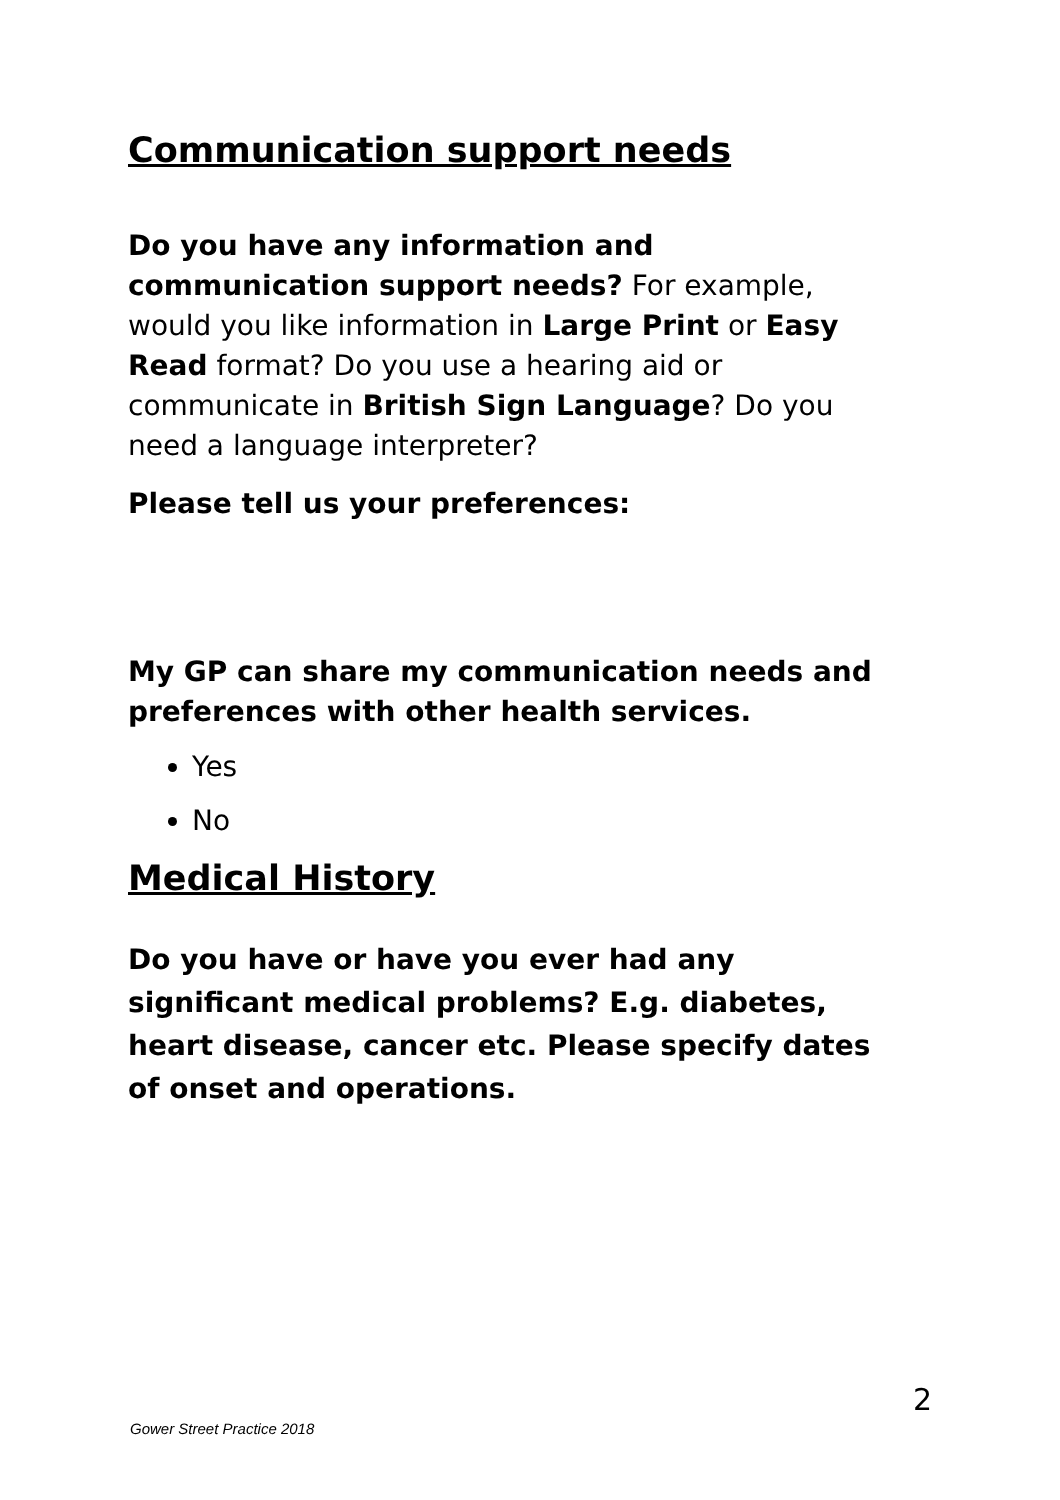Communication support needs
Do you have any information and communication support needs? For example, would you like information in Large Print or Easy Read format? Do you use a hearing aid or communicate in British Sign Language? Do you need a language interpreter?
Please tell us your preferences:
My GP can share my communication needs and preferences with other health services.
Yes
No
Medical History
Do you have or have you ever had any significant medical problems? E.g. diabetes, heart disease, cancer etc. Please specify dates of onset and operations.
2
Gower Street Practice 2018